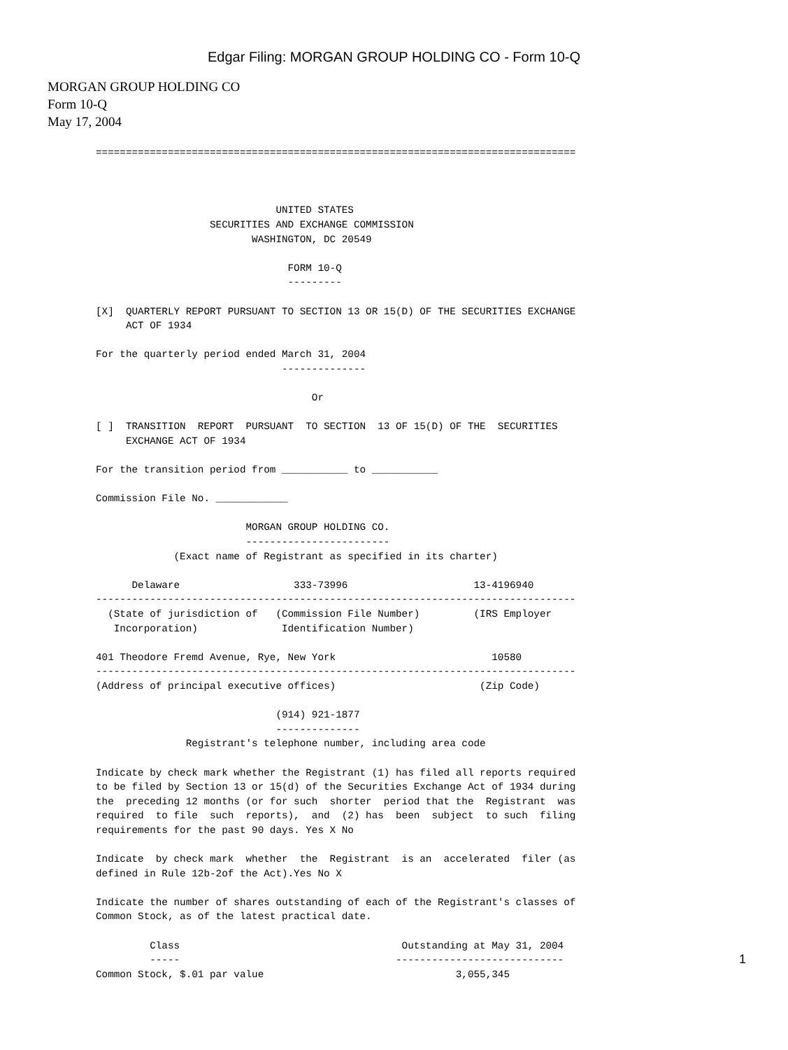Edgar Filing: MORGAN GROUP HOLDING CO - Form 10-Q
MORGAN GROUP HOLDING CO
Form 10-Q
May 17, 2004
================================================================================



                              UNITED STATES
                   SECURITIES AND EXCHANGE COMMISSION
                          WASHINGTON, DC 20549

                                FORM 10-Q
                                ---------

[X]  QUARTERLY REPORT PURSUANT TO SECTION 13 OR 15(D) OF THE SECURITIES EXCHANGE
     ACT OF 1934

For the quarterly period ended March 31, 2004
                               --------------

                                    Or

[ ]  TRANSITION  REPORT  PURSUANT  TO SECTION  13 OF 15(D) OF THE  SECURITIES
     EXCHANGE ACT OF 1934

For the transition period from ___________ to ___________

Commission File No. ____________

                         MORGAN GROUP HOLDING CO.
                         ------------------------
             (Exact name of Registrant as specified in its charter)

      Delaware                   333-73996                     13-4196940
--------------------------------------------------------------------------------
  (State of jurisdiction of   (Commission File Number)         (IRS Employer
   Incorporation)              Identification Number)

401 Theodore Fremd Avenue, Rye, New York                          10580
--------------------------------------------------------------------------------
(Address of principal executive offices)                        (Zip Code)

                              (914) 921-1877
                              --------------
               Registrant's telephone number, including area code

Indicate by check mark whether the Registrant (1) has filed all reports required
to be filed by Section 13 or 15(d) of the Securities Exchange Act of 1934 during
the  preceding 12 months (or for such  shorter  period that the  Registrant  was
required  to file  such  reports),  and  (2) has  been  subject  to such  filing
requirements for the past 90 days. Yes X No

Indicate  by check mark  whether  the  Registrant  is an  accelerated  filer (as
defined in Rule 12b-2of the Act).Yes No X

Indicate the number of shares outstanding of each of the Registrant's classes of
Common Stock, as of the latest practical date.

         Class                                     Outstanding at May 31, 2004
         -----                                    ----------------------------
Common Stock, $.01 par value                                3,055,345
1